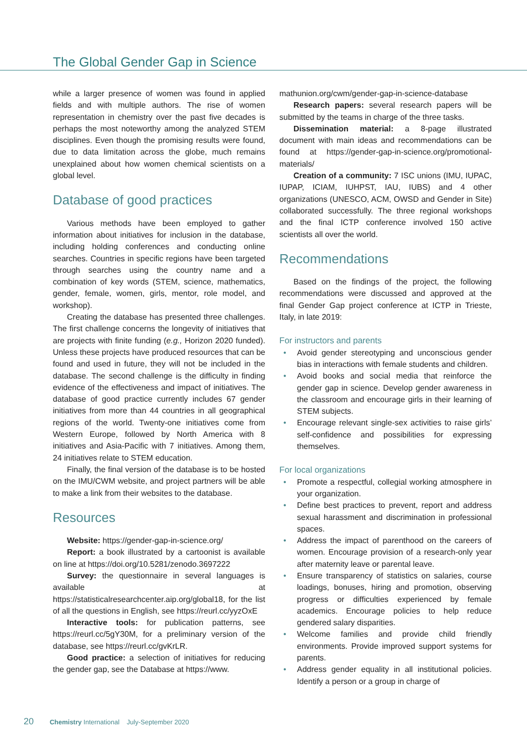The Global Gender Gap in Science
while a larger presence of women was found in applied fields and with multiple authors. The rise of women representation in chemistry over the past five decades is perhaps the most noteworthy among the analyzed STEM disciplines. Even though the promising results were found, due to data limitation across the globe, much remains unexplained about how women chemical scientists on a global level.
Database of good practices
Various methods have been employed to gather information about initiatives for inclusion in the database, including holding conferences and conducting online searches. Countries in specific regions have been targeted through searches using the country name and a combination of key words (STEM, science, mathematics, gender, female, women, girls, mentor, role model, and workshop).
Creating the database has presented three challenges. The first challenge concerns the longevity of initiatives that are projects with finite funding (e.g., Horizon 2020 funded). Unless these projects have produced resources that can be found and used in future, they will not be included in the database. The second challenge is the difficulty in finding evidence of the effectiveness and impact of initiatives. The database of good practice currently includes 67 gender initiatives from more than 44 countries in all geographical regions of the world. Twenty-one initiatives come from Western Europe, followed by North America with 8 initiatives and Asia-Pacific with 7 initiatives. Among them, 24 initiatives relate to STEM education.
Finally, the final version of the database is to be hosted on the IMU/CWM website, and project partners will be able to make a link from their websites to the database.
Resources
Website: https://gender-gap-in-science.org/
Report: a book illustrated by a cartoonist is available on line at https://doi.org/10.5281/zenodo.3697222
Survey: the questionnaire in several languages is available at https://statisticalresearchcenter.aip.org/global18, for the list of all the questions in English, see https://reurl.cc/yyzOxE
Interactive tools: for publication patterns, see https://reurl.cc/5gY30M, for a preliminary version of the database, see https://reurl.cc/gvKrLR.
Good practice: a selection of initiatives for reducing the gender gap, see the Database at https://www.
mathunion.org/cwm/gender-gap-in-science-database
Research papers: several research papers will be submitted by the teams in charge of the three tasks.
Dissemination material: a 8-page illustrated document with main ideas and recommendations can be found at https://gender-gap-in-science.org/promotional-materials/
Creation of a community: 7 ISC unions (IMU, IUPAC, IUPAP, ICIAM, IUHPST, IAU, IUBS) and 4 other organizations (UNESCO, ACM, OWSD and Gender in Site) collaborated successfully. The three regional workshops and the final ICTP conference involved 150 active scientists all over the world.
Recommendations
Based on the findings of the project, the following recommendations were discussed and approved at the final Gender Gap project conference at ICTP in Trieste, Italy, in late 2019:
For instructors and parents
• Avoid gender stereotyping and unconscious gender bias in interactions with female students and children.
• Avoid books and social media that reinforce the gender gap in science. Develop gender awareness in the classroom and encourage girls in their learning of STEM subjects.
• Encourage relevant single-sex activities to raise girls’ self-confidence and possibilities for expressing themselves.
For local organizations
• Promote a respectful, collegial working atmosphere in your organization.
• Define best practices to prevent, report and address sexual harassment and discrimination in professional spaces.
• Address the impact of parenthood on the careers of women. Encourage provision of a research-only year after maternity leave or parental leave.
• Ensure transparency of statistics on salaries, course loadings, bonuses, hiring and promotion, observing progress or difficulties experienced by female academics. Encourage policies to help reduce gendered salary disparities.
• Welcome families and provide child friendly environments. Provide improved support systems for parents.
• Address gender equality in all institutional policies. Identify a person or a group in charge of
20 Chemistry International July-September 2020